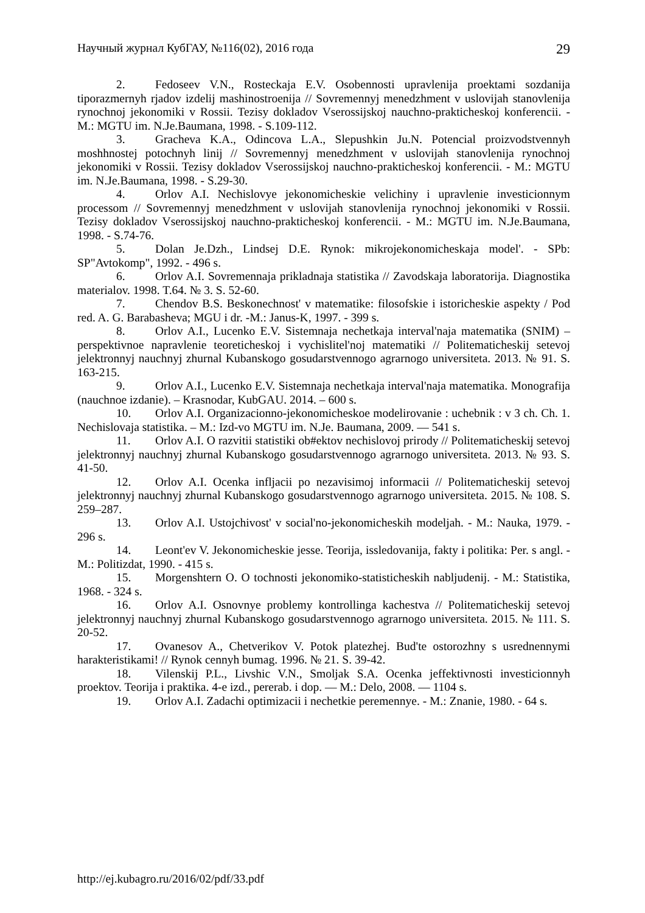Научный журнал КубГАУ, №116(02), 2016 года 29
2. Fedoseev V.N., Rosteckaja E.V. Osobennosti upravlenija proektami sozdanija tiporazmernyh rjadov izdelij mashinostroenija // Sovremennyj menedzhment v uslovijah stanovlenija rynochnoj jekonomiki v Rossii. Tezisy dokladov Vserossijskoj nauchno-prakticheskoj konferencii. - M.: MGTU im. N.Je.Baumana, 1998. - S.109-112.
3. Gracheva K.A., Odincova L.A., Slepushkin Ju.N. Potencial proizvodstvennyh moshhnostej potochnyh linij // Sovremennyj menedzhment v uslovijah stanovlenija rynochnoj jekonomiki v Rossii. Tezisy dokladov Vserossijskoj nauchno-prakticheskoj konferencii. - M.: MGTU im. N.Je.Baumana, 1998. - S.29-30.
4. Orlov A.I. Nechislovye jekonomicheskie velichiny i upravlenie investicionnym processom // Sovremennyj menedzhment v uslovijah stanovlenija rynochnoj jekonomiki v Rossii. Tezisy dokladov Vserossijskoj nauchno-prakticheskoj konferencii. - M.: MGTU im. N.Je.Baumana, 1998. - S.74-76.
5. Dolan Je.Dzh., Lindsej D.E. Rynok: mikrojekonomicheskaja model'. - SPb: SP"Avtokomp", 1992. - 496 s.
6. Orlov A.I. Sovremennaja prikladnaja statistika // Zavodskaja laboratorija. Diagnostika materialov. 1998. T.64. № 3. S. 52-60.
7. Chendov B.S. Beskonechnost' v matematike: filosofskie i istoricheskie aspekty / Pod red. A. G. Barabasheva; MGU i dr. -M.: Janus-K, 1997. - 399 s.
8. Orlov A.I., Lucenko E.V. Sistemnaja nechetkaja interval'naja matematika (SNIM) – perspektivnoe napravlenie teoreticheskoj i vychislitel'noj matematiki // Politematicheskij setevoj jelektronnyj nauchnyj zhurnal Kubanskogo gosudarstvennogo agrarnogo universiteta. 2013. № 91. S. 163-215.
9. Orlov A.I., Lucenko E.V. Sistemnaja nechetkaja interval'naja matematika. Monografija (nauchnoe izdanie). – Krasnodar, KubGAU. 2014. – 600 s.
10. Orlov A.I. Organizacionno-jekonomicheskoe modelirovanie : uchebnik : v 3 ch. Ch. 1. Nechislovaja statistika. – M.: Izd-vo MGTU im. N.Je. Baumana, 2009. — 541 s.
11. Orlov A.I. O razvitii statistiki ob#ektov nechislovoj prirody // Politematicheskij setevoj jelektronnyj nauchnyj zhurnal Kubanskogo gosudarstvennogo agrarnogo universiteta. 2013. № 93. S. 41-50.
12. Orlov A.I. Ocenka infljacii po nezavisimoj informacii // Politematicheskij setevoj jelektronnyj nauchnyj zhurnal Kubanskogo gosudarstvennogo agrarnogo universiteta. 2015. № 108. S. 259–287.
13. Orlov A.I. Ustojchivost' v social'no-jekonomicheskih modeljah. - M.: Nauka, 1979. - 296 s.
14. Leont'ev V. Jekonomicheskie jesse. Teorija, issledovanija, fakty i politika: Per. s angl. - M.: Politizdat, 1990. - 415 s.
15. Morgenshtern O. O tochnosti jekonomiko-statisticheskih nabljudenij. - M.: Statistika, 1968. - 324 s.
16. Orlov A.I. Osnovnye problemy kontrollinga kachestva // Politematicheskij setevoj jelektronnyj nauchnyj zhurnal Kubanskogo gosudarstvennogo agrarnogo universiteta. 2015. № 111. S. 20-52.
17. Ovanesov A., Chetverikov V. Potok platezhej. Bud'te ostorozhny s usrednennymi harakteristikami! // Rynok cennyh bumag. 1996. № 21. S. 39-42.
18. Vilenskij P.L., Livshic V.N., Smoljak S.A. Ocenka jeffektivnosti investicionnyh proektov. Teorija i praktika. 4-e izd., pererab. i dop. — M.: Delo, 2008. — 1104 s.
19. Orlov A.I. Zadachi optimizacii i nechetkie peremennye. - M.: Znanie, 1980. - 64 s.
http://ej.kubagro.ru/2016/02/pdf/33.pdf